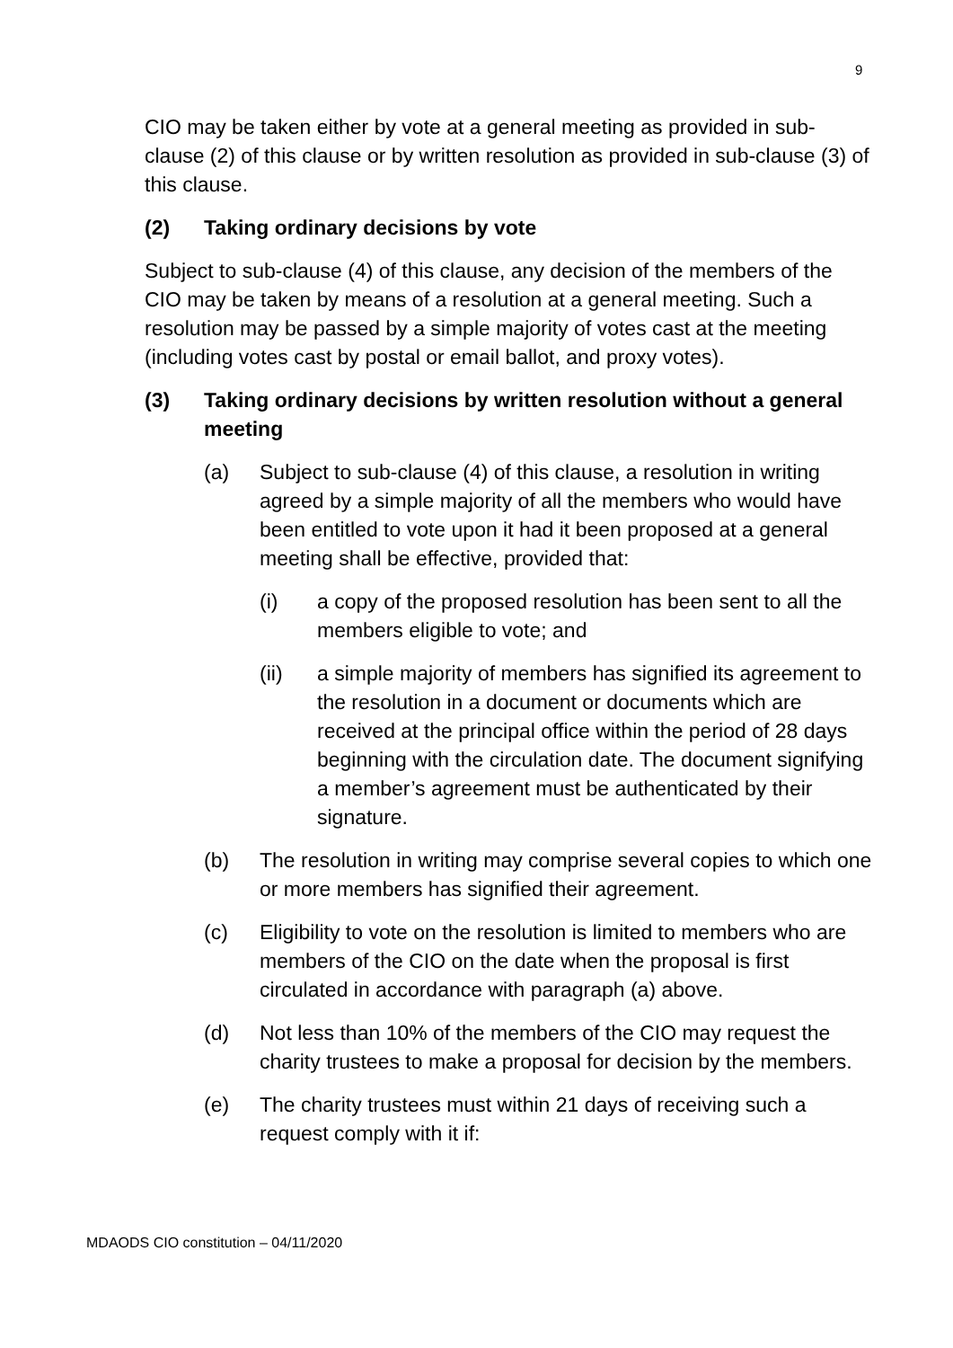9
CIO may be taken either by vote at a general meeting as provided in sub-clause (2) of this clause or by written resolution as provided in sub-clause (3) of this clause.
(2) Taking ordinary decisions by vote
Subject to sub-clause (4) of this clause, any decision of the members of the CIO may be taken by means of a resolution at a general meeting. Such a resolution may be passed by a simple majority of votes cast at the meeting (including votes cast by postal or email ballot, and proxy votes).
(3) Taking ordinary decisions by written resolution without a general meeting
(a) Subject to sub-clause (4) of this clause, a resolution in writing agreed by a simple majority of all the members who would have been entitled to vote upon it had it been proposed at a general meeting shall be effective, provided that:
(i) a copy of the proposed resolution has been sent to all the members eligible to vote; and
(ii) a simple majority of members has signified its agreement to the resolution in a document or documents which are received at the principal office within the period of 28 days beginning with the circulation date. The document signifying a member’s agreement must be authenticated by their signature.
(b) The resolution in writing may comprise several copies to which one or more members has signified their agreement.
(c) Eligibility to vote on the resolution is limited to members who are members of the CIO on the date when the proposal is first circulated in accordance with paragraph (a) above.
(d) Not less than 10% of the members of the CIO may request the charity trustees to make a proposal for decision by the members.
(e) The charity trustees must within 21 days of receiving such a request comply with it if:
MDAODS CIO constitution – 04/11/2020